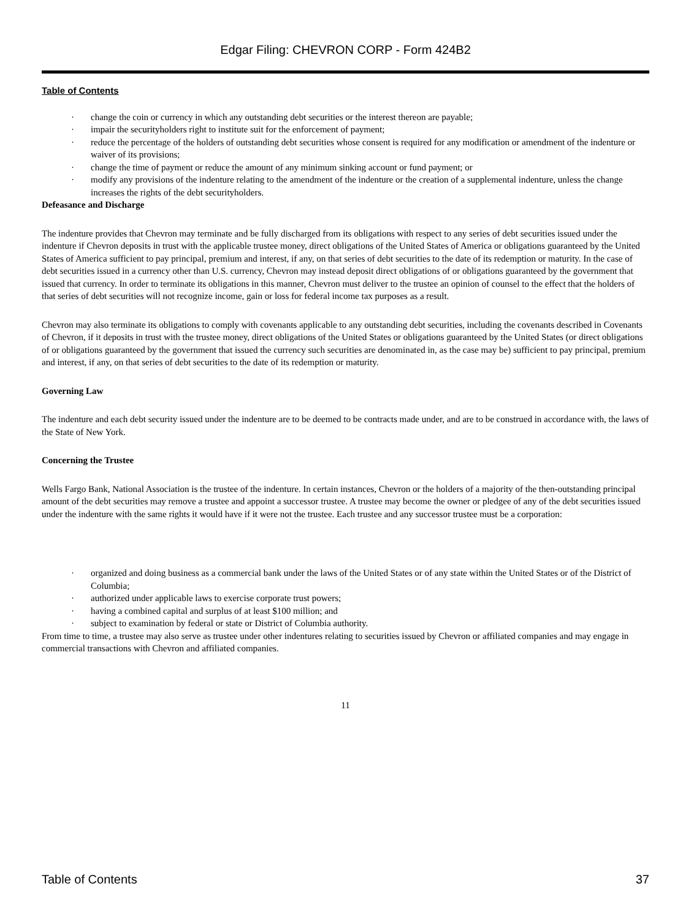Edgar Filing: CHEVRON CORP - Form 424B2
Table of Contents
· change the coin or currency in which any outstanding debt securities or the interest thereon are payable;
· impair the securityholders right to institute suit for the enforcement of payment;
· reduce the percentage of the holders of outstanding debt securities whose consent is required for any modification or amendment of the indenture or waiver of its provisions;
· change the time of payment or reduce the amount of any minimum sinking account or fund payment; or
· modify any provisions of the indenture relating to the amendment of the indenture or the creation of a supplemental indenture, unless the change increases the rights of the debt securityholders.
Defeasance and Discharge
The indenture provides that Chevron may terminate and be fully discharged from its obligations with respect to any series of debt securities issued under the indenture if Chevron deposits in trust with the applicable trustee money, direct obligations of the United States of America or obligations guaranteed by the United States of America sufficient to pay principal, premium and interest, if any, on that series of debt securities to the date of its redemption or maturity. In the case of debt securities issued in a currency other than U.S. currency, Chevron may instead deposit direct obligations of or obligations guaranteed by the government that issued that currency. In order to terminate its obligations in this manner, Chevron must deliver to the trustee an opinion of counsel to the effect that the holders of that series of debt securities will not recognize income, gain or loss for federal income tax purposes as a result.
Chevron may also terminate its obligations to comply with covenants applicable to any outstanding debt securities, including the covenants described in Covenants of Chevron, if it deposits in trust with the trustee money, direct obligations of the United States or obligations guaranteed by the United States (or direct obligations of or obligations guaranteed by the government that issued the currency such securities are denominated in, as the case may be) sufficient to pay principal, premium and interest, if any, on that series of debt securities to the date of its redemption or maturity.
Governing Law
The indenture and each debt security issued under the indenture are to be deemed to be contracts made under, and are to be construed in accordance with, the laws of the State of New York.
Concerning the Trustee
Wells Fargo Bank, National Association is the trustee of the indenture. In certain instances, Chevron or the holders of a majority of the then-outstanding principal amount of the debt securities may remove a trustee and appoint a successor trustee. A trustee may become the owner or pledgee of any of the debt securities issued under the indenture with the same rights it would have if it were not the trustee. Each trustee and any successor trustee must be a corporation:
· organized and doing business as a commercial bank under the laws of the United States or of any state within the United States or of the District of Columbia;
· authorized under applicable laws to exercise corporate trust powers;
· having a combined capital and surplus of at least $100 million; and
· subject to examination by federal or state or District of Columbia authority.
From time to time, a trustee may also serve as trustee under other indentures relating to securities issued by Chevron or affiliated companies and may engage in commercial transactions with Chevron and affiliated companies.
11
Table of Contents 37